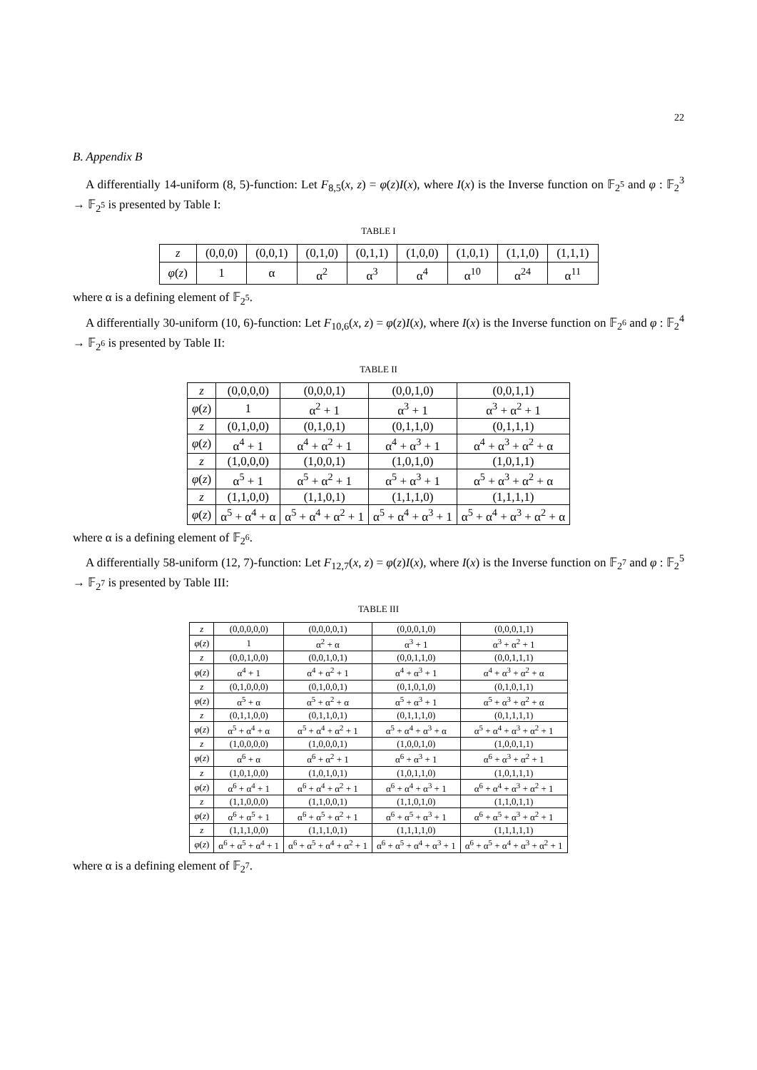22
B. Appendix B
A differentially 14-uniform (8, 5)-function: Let F<sub>8,5</sub>(x, z) = φ(z)I(x), where I(x) is the Inverse function on 𝔽<sub>2<sup>5</sup></sub> and φ : 𝔽<sub>2</sub><sup>3</sup> → 𝔽<sub>2<sup>5</sup></sub> is presented by Table I:
TABLE I
| z | (0,0,0) | (0,0,1) | (0,1,0) | (0,1,1) | (1,0,0) | (1,0,1) | (1,1,0) | (1,1,1) |
| φ ( z ) | 1 | α | α<sup>2</sup> | α<sup>3</sup> | α<sup>4</sup> | α<sup>10</sup> | α<sup>24</sup> | α<sup>11</sup> |
where α is a defining element of 𝔽<sub>2<sup>5</sup></sub>.
A differentially 30-uniform (10, 6)-function: Let F<sub>10,6</sub>(x, z) = φ(z)I(x), where I(x) is the Inverse function on 𝔽<sub>2<sup>6</sup></sub> and φ : 𝔽<sub>2</sub><sup>4</sup> → 𝔽<sub>2<sup>6</sup></sub> is presented by Table II:
TABLE II
| z | (0,0,0,0) | (0,0,0,1) | (0,0,1,0) | (0,0,1,1) |
| φ ( z ) | 1 | α<sup>2</sup> + 1 | α<sup>3</sup> + 1 | α<sup>3</sup> + α<sup>2</sup> + 1 |
| z | (0,1,0,0) | (0,1,0,1) | (0,1,1,0) | (0,1,1,1) |
| φ ( z ) | α<sup>4</sup> + 1 | α<sup>4</sup> + α<sup>2</sup> + 1 | α<sup>4</sup> + α<sup>3</sup> + 1 | α<sup>4</sup> + α<sup>3</sup> + α<sup>2</sup> + α |
| z | (1,0,0,0) | (1,0,0,1) | (1,0,1,0) | (1,0,1,1) |
| φ ( z ) | α<sup>5</sup> + 1 | α<sup>5</sup> + α<sup>2</sup> + 1 | α<sup>5</sup> + α<sup>3</sup> + 1 | α<sup>5</sup> + α<sup>3</sup> + α<sup>2</sup> + α |
| z | (1,1,0,0) | (1,1,0,1) | (1,1,1,0) | (1,1,1,1) |
| φ ( z ) | α<sup>5</sup> + α<sup>4</sup> + α | α<sup>5</sup> + α<sup>4</sup> + α<sup>2</sup> + 1 | α<sup>5</sup> + α<sup>4</sup> + α<sup>3</sup> + 1 | α<sup>5</sup> + α<sup>4</sup> + α<sup>3</sup> + α<sup>2</sup> + α |
where α is a defining element of 𝔽<sub>2<sup>6</sup></sub>.
A differentially 58-uniform (12, 7)-function: Let F<sub>12,7</sub>(x, z) = φ(z)I(x), where I(x) is the Inverse function on 𝔽<sub>2<sup>7</sup></sub> and φ : 𝔽<sub>2</sub><sup>5</sup> → 𝔽<sub>2<sup>7</sup></sub> is presented by Table III:
TABLE III
| z | (0,0,0,0,0) | (0,0,0,0,1) | (0,0,0,1,0) | (0,0,0,1,1) |
| φ ( z ) | 1 | α<sup>2</sup> + α | α<sup>3</sup> + 1 | α<sup>3</sup> + α<sup>2</sup> + 1 |
| z | (0,0,1,0,0) | (0,0,1,0,1) | (0,0,1,1,0) | (0,0,1,1,1) |
| φ ( z ) | α<sup>4</sup> + 1 | α<sup>4</sup> + α<sup>2</sup> + 1 | α<sup>4</sup> + α<sup>3</sup> + 1 | α<sup>4</sup> + α<sup>3</sup> + α<sup>2</sup> + α |
| z | (0,1,0,0,0) | (0,1,0,0,1) | (0,1,0,1,0) | (0,1,0,1,1) |
| φ ( z ) | α<sup>5</sup> + α | α<sup>5</sup> + α<sup>2</sup> + α | α<sup>5</sup> + α<sup>3</sup> + 1 | α<sup>5</sup> + α<sup>3</sup> + α<sup>2</sup> + α |
| z | (0,1,1,0,0) | (0,1,1,0,1) | (0,1,1,1,0) | (0,1,1,1,1) |
| φ ( z ) | α<sup>5</sup> + α<sup>4</sup> + α | α<sup>5</sup> + α<sup>4</sup> + α<sup>2</sup> + 1 | α<sup>5</sup> + α<sup>4</sup> + α<sup>3</sup> + α | α<sup>5</sup> + α<sup>4</sup> + α<sup>3</sup> + α<sup>2</sup> + 1 |
| z | (1,0,0,0,0) | (1,0,0,0,1) | (1,0,0,1,0) | (1,0,0,1,1) |
| φ ( z ) | α<sup>6</sup> + α | α<sup>6</sup> + α<sup>2</sup> + 1 | α<sup>6</sup> + α<sup>3</sup> + 1 | α<sup>6</sup> + α<sup>3</sup> + α<sup>2</sup> + 1 |
| z | (1,0,1,0,0) | (1,0,1,0,1) | (1,0,1,1,0) | (1,0,1,1,1) |
| φ ( z ) | α<sup>6</sup> + α<sup>4</sup> + 1 | α<sup>6</sup> + α<sup>4</sup> + α<sup>2</sup> + 1 | α<sup>6</sup> + α<sup>4</sup> + α<sup>3</sup> + 1 | α<sup>6</sup> + α<sup>4</sup> + α<sup>3</sup> + α<sup>2</sup> + 1 |
| z | (1,1,0,0,0) | (1,1,0,0,1) | (1,1,0,1,0) | (1,1,0,1,1) |
| φ ( z ) | α<sup>6</sup> + α<sup>5</sup> + 1 | α<sup>6</sup> + α<sup>5</sup> + α<sup>2</sup> + 1 | α<sup>6</sup> + α<sup>5</sup> + α<sup>3</sup> + 1 | α<sup>6</sup> + α<sup>5</sup> + α<sup>3</sup> + α<sup>2</sup> + 1 |
| z | (1,1,1,0,0) | (1,1,1,0,1) | (1,1,1,1,0) | (1,1,1,1,1) |
| φ ( z ) | α<sup>6</sup> + α<sup>5</sup> + α<sup>4</sup> + 1 | α<sup>6</sup> + α<sup>5</sup> + α<sup>4</sup> + α<sup>2</sup> + 1 | α<sup>6</sup> + α<sup>5</sup> + α<sup>4</sup> + α<sup>3</sup> + 1 | α<sup>6</sup> + α<sup>5</sup> + α<sup>4</sup> + α<sup>3</sup> + α<sup>2</sup> + 1 |
where α is a defining element of 𝔽<sub>2<sup>7</sup></sub>.